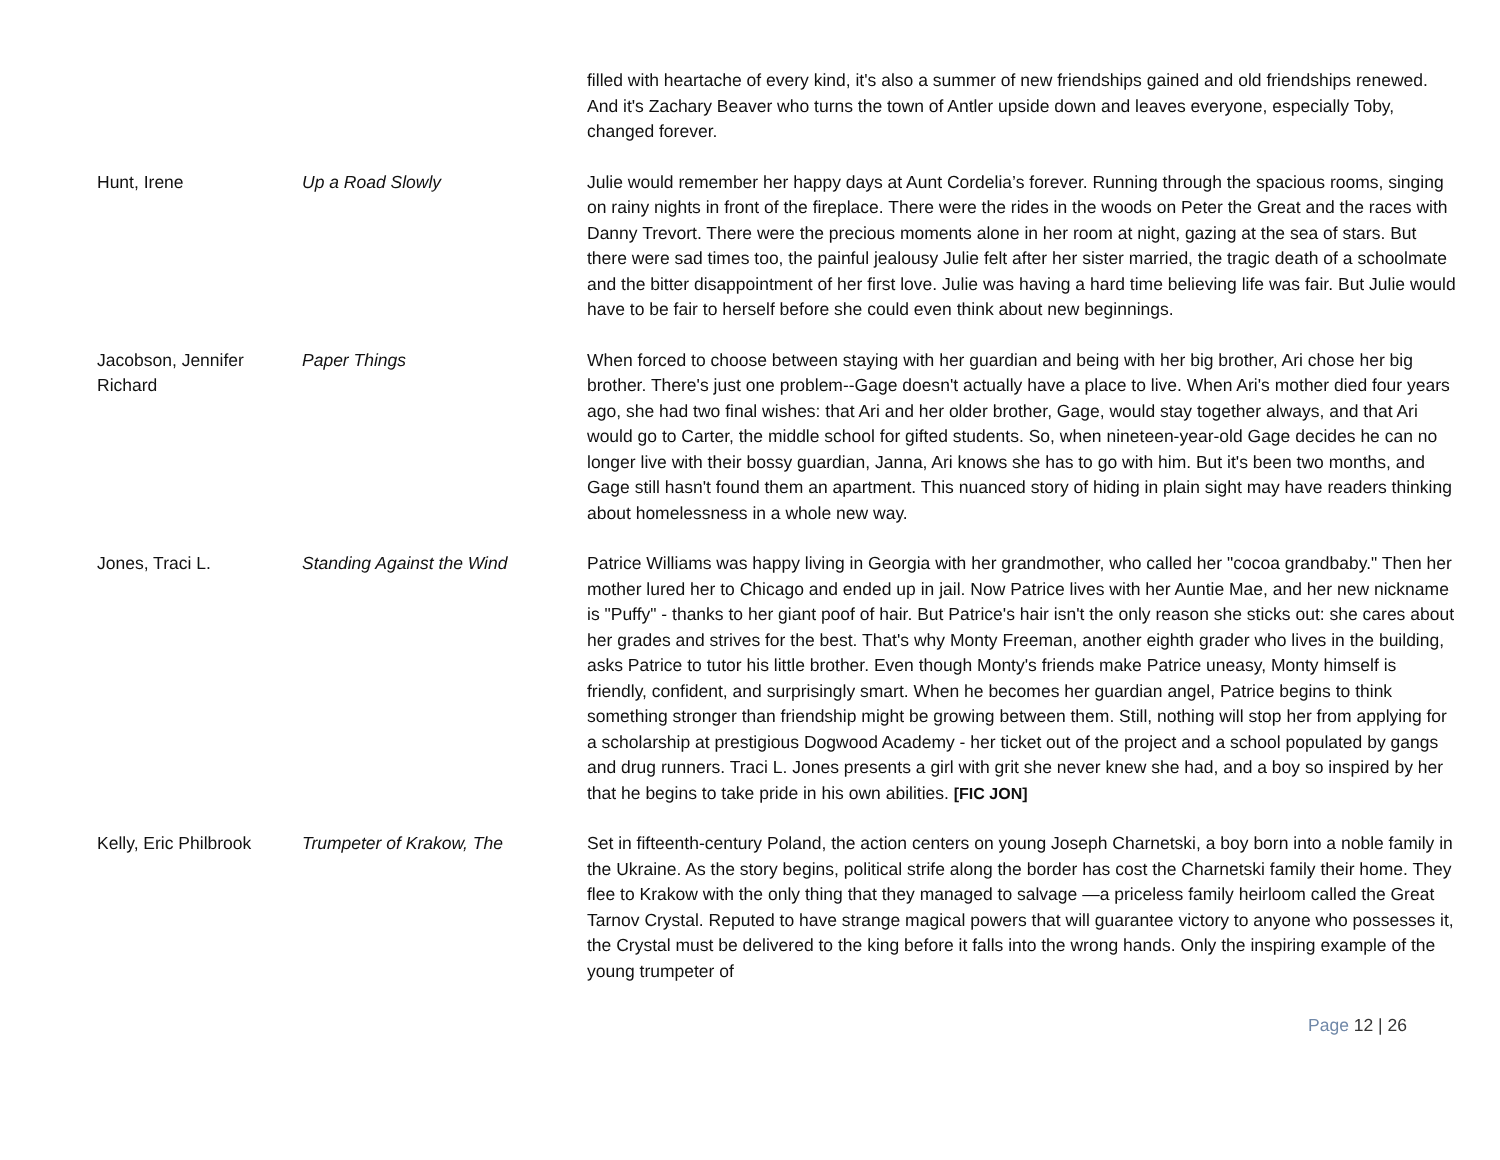| | | filled with heartache of every kind, it's also a summer of new friendships gained and old friendships renewed. And it's Zachary Beaver who turns the town of Antler upside down and leaves everyone, especially Toby, changed forever. |
| Hunt, Irene | Up a Road Slowly | Julie would remember her happy days at Aunt Cordelia’s forever. Running through the spacious rooms, singing on rainy nights in front of the fireplace. There were the rides in the woods on Peter the Great and the races with Danny Trevort. There were the precious moments alone in her room at night, gazing at the sea of stars. But there were sad times too, the painful jealousy Julie felt after her sister married, the tragic death of a schoolmate and the bitter disappointment of her first love. Julie was having a hard time believing life was fair. But Julie would have to be fair to herself before she could even think about new beginnings. |
| Jacobson, Jennifer Richard | Paper Things | When forced to choose between staying with her guardian and being with her big brother, Ari chose her big brother. There's just one problem--Gage doesn't actually have a place to live. When Ari's mother died four years ago, she had two final wishes: that Ari and her older brother, Gage, would stay together always, and that Ari would go to Carter, the middle school for gifted students. So, when nineteen-year-old Gage decides he can no longer live with their bossy guardian, Janna, Ari knows she has to go with him. But it's been two months, and Gage still hasn't found them an apartment. This nuanced story of hiding in plain sight may have readers thinking about homelessness in a whole new way. |
| Jones, Traci L. | Standing Against the Wind | Patrice Williams was happy living in Georgia with her grandmother, who called her "cocoa grandbaby." Then her mother lured her to Chicago and ended up in jail. Now Patrice lives with her Auntie Mae, and her new nickname is "Puffy" - thanks to her giant poof of hair. But Patrice's hair isn't the only reason she sticks out: she cares about her grades and strives for the best. That's why Monty Freeman, another eighth grader who lives in the building, asks Patrice to tutor his little brother. Even though Monty's friends make Patrice uneasy, Monty himself is friendly, confident, and surprisingly smart. When he becomes her guardian angel, Patrice begins to think something stronger than friendship might be growing between them. Still, nothing will stop her from applying for a scholarship at prestigious Dogwood Academy - her ticket out of the project and a school populated by gangs and drug runners. Traci L. Jones presents a girl with grit she never knew she had, and a boy so inspired by her that he begins to take pride in his own abilities. [FIC JON] |
| Kelly, Eric Philbrook | Trumpeter of Krakow, The | Set in fifteenth-century Poland, the action centers on young Joseph Charnetski, a boy born into a noble family in the Ukraine. As the story begins, political strife along the border has cost the Charnetski family their home. They flee to Krakow with the only thing that they managed to salvage —a priceless family heirloom called the Great Tarnov Crystal. Reputed to have strange magical powers that will guarantee victory to anyone who possesses it, the Crystal must be delivered to the king before it falls into the wrong hands. Only the inspiring example of the young trumpeter of |
Page 12 | 26